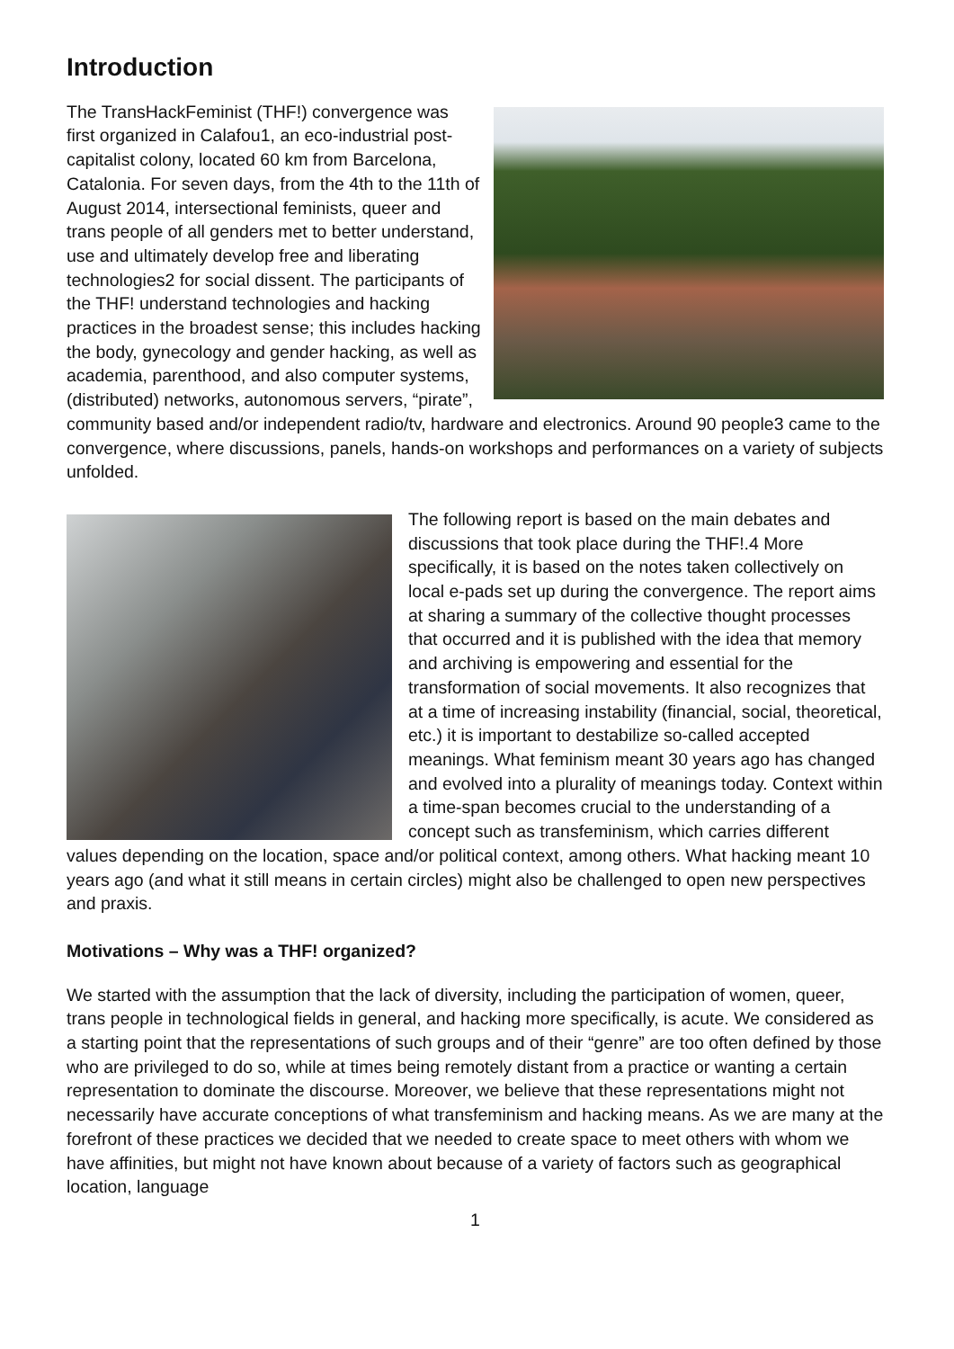Introduction
The TransHackFeminist (THF!) convergence was first organized in Calafou1, an eco-industrial post-capitalist colony, located 60 km from Barcelona, Catalonia. For seven days, from the 4th to the 11th of August 2014, intersectional feminists, queer and trans people of all genders met to better understand, use and ultimately develop free and liberating technologies2 for social dissent. The participants of the THF! understand technologies and hacking practices in the broadest sense; this includes hacking the body, gynecology and gender hacking, as well as academia, parenthood, and also computer systems, (distributed) networks, autonomous servers, “pirate”, community based and/or independent radio/tv, hardware and electronics. Around 90 people3 came to the convergence, where discussions, panels, hands-on workshops and performances on a variety of subjects unfolded.
The following report is based on the main debates and discussions that took place during the THF!.4 More specifically, it is based on the notes taken collectively on local e-pads set up during the convergence. The report aims at sharing a summary of the collective thought processes that occurred and it is published with the idea that memory and archiving is empowering and essential for the transformation of social movements. It also recognizes that at a time of increasing instability (financial, social, theoretical, etc.) it is important to destabilize so-called accepted meanings. What feminism meant 30 years ago has changed and evolved into a plurality of meanings today. Context within a time-span becomes crucial to the understanding of a concept such as transfeminism, which carries different values depending on the location, space and/or political context, among others. What hacking meant 10 years ago (and what it still means in certain circles) might also be challenged to open new perspectives and praxis.
Motivations – Why was a THF! organized?
We started with the assumption that the lack of diversity, including the participation of women, queer, trans people in technological fields in general, and hacking more specifically, is acute. We considered as a starting point that the representations of such groups and of their “genre” are too often defined by those who are privileged to do so, while at times being remotely distant from a practice or wanting a certain representation to dominate the discourse. Moreover, we believe that these representations might not necessarily have accurate conceptions of what transfeminism and hacking means. As we are many at the forefront of these practices we decided that we needed to create space to meet others with whom we have affinities, but might not have known about because of a variety of factors such as geographical location, language
1